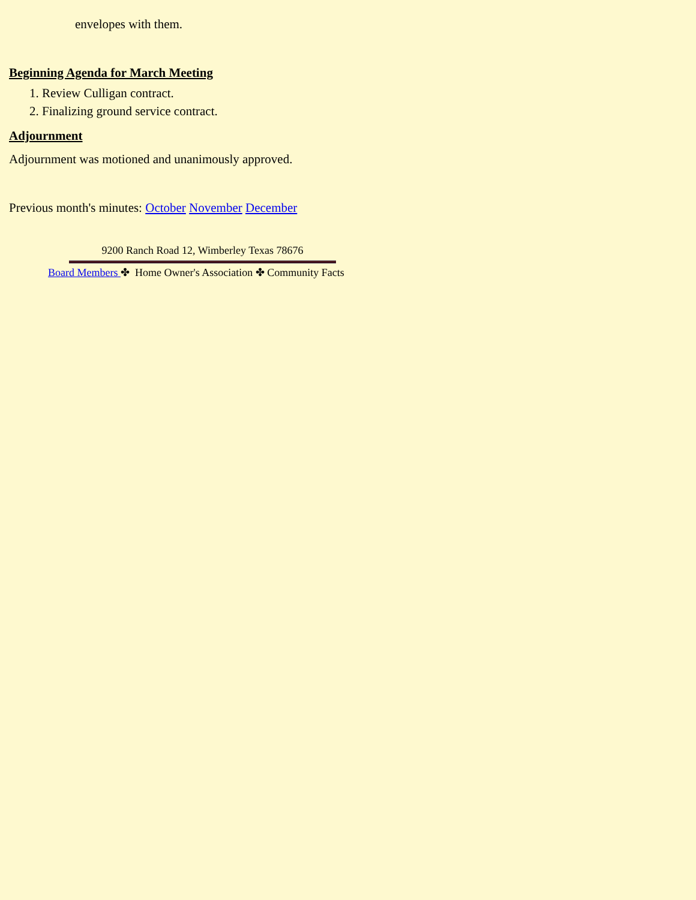envelopes with them.
Beginning Agenda for March Meeting
1. Review Culligan contract.
2. Finalizing ground service contract.
Adjournment
Adjournment was motioned and unanimously approved.
Previous month's minutes: October November December
9200 Ranch Road 12, Wimberley Texas 78676
Board Members ✤ Home Owner's Association ✤ Community Facts